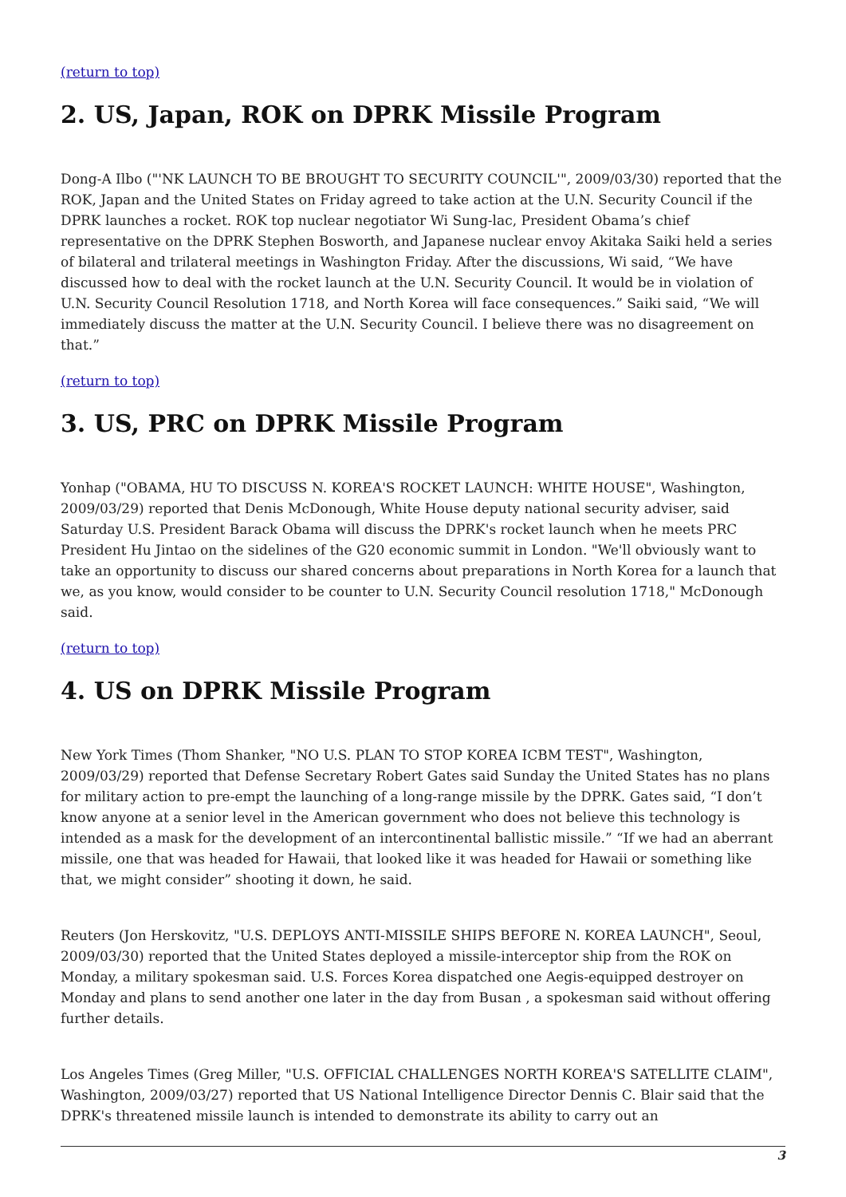(return to top)
2. US, Japan, ROK on DPRK Missile Program
Dong-A Ilbo ("'NK LAUNCH TO BE BROUGHT TO SECURITY COUNCIL'", 2009/03/30) reported that the ROK, Japan and the United States on Friday agreed to take action at the U.N. Security Council if the DPRK launches a rocket. ROK top nuclear negotiator Wi Sung-lac, President Obama’s chief representative on the DPRK Stephen Bosworth, and Japanese nuclear envoy Akitaka Saiki held a series of bilateral and trilateral meetings in Washington Friday. After the discussions, Wi said, “We have discussed how to deal with the rocket launch at the U.N. Security Council. It would be in violation of U.N. Security Council Resolution 1718, and North Korea will face consequences.” Saiki said, “We will immediately discuss the matter at the U.N. Security Council. I believe there was no disagreement on that.”
(return to top)
3. US, PRC on DPRK Missile Program
Yonhap ("OBAMA, HU TO DISCUSS N. KOREA'S ROCKET LAUNCH: WHITE HOUSE", Washington, 2009/03/29) reported that Denis McDonough, White House deputy national security adviser, said Saturday U.S. President Barack Obama will discuss the DPRK's rocket launch when he meets PRC President Hu Jintao on the sidelines of the G20 economic summit in London. "We'll obviously want to take an opportunity to discuss our shared concerns about preparations in North Korea for a launch that we, as you know, would consider to be counter to U.N. Security Council resolution 1718," McDonough said.
(return to top)
4. US on DPRK Missile Program
New York Times (Thom Shanker, "NO U.S. PLAN TO STOP KOREA ICBM TEST", Washington, 2009/03/29) reported that Defense Secretary Robert Gates said Sunday the United States has no plans for military action to pre-empt the launching of a long-range missile by the DPRK. Gates said, “I don’t know anyone at a senior level in the American government who does not believe this technology is intended as a mask for the development of an intercontinental ballistic missile.” “If we had an aberrant missile, one that was headed for Hawaii, that looked like it was headed for Hawaii or something like that, we might consider” shooting it down, he said.
Reuters (Jon Herskovitz, "U.S. DEPLOYS ANTI-MISSILE SHIPS BEFORE N. KOREA LAUNCH", Seoul, 2009/03/30) reported that the United States deployed a missile-interceptor ship from the ROK on Monday, a military spokesman said. U.S. Forces Korea dispatched one Aegis-equipped destroyer on Monday and plans to send another one later in the day from Busan , a spokesman said without offering further details.
Los Angeles Times (Greg Miller, "U.S. OFFICIAL CHALLENGES NORTH KOREA'S SATELLITE CLAIM", Washington, 2009/03/27) reported that US National Intelligence Director Dennis C. Blair said that the DPRK's threatened missile launch is intended to demonstrate its ability to carry out an
3